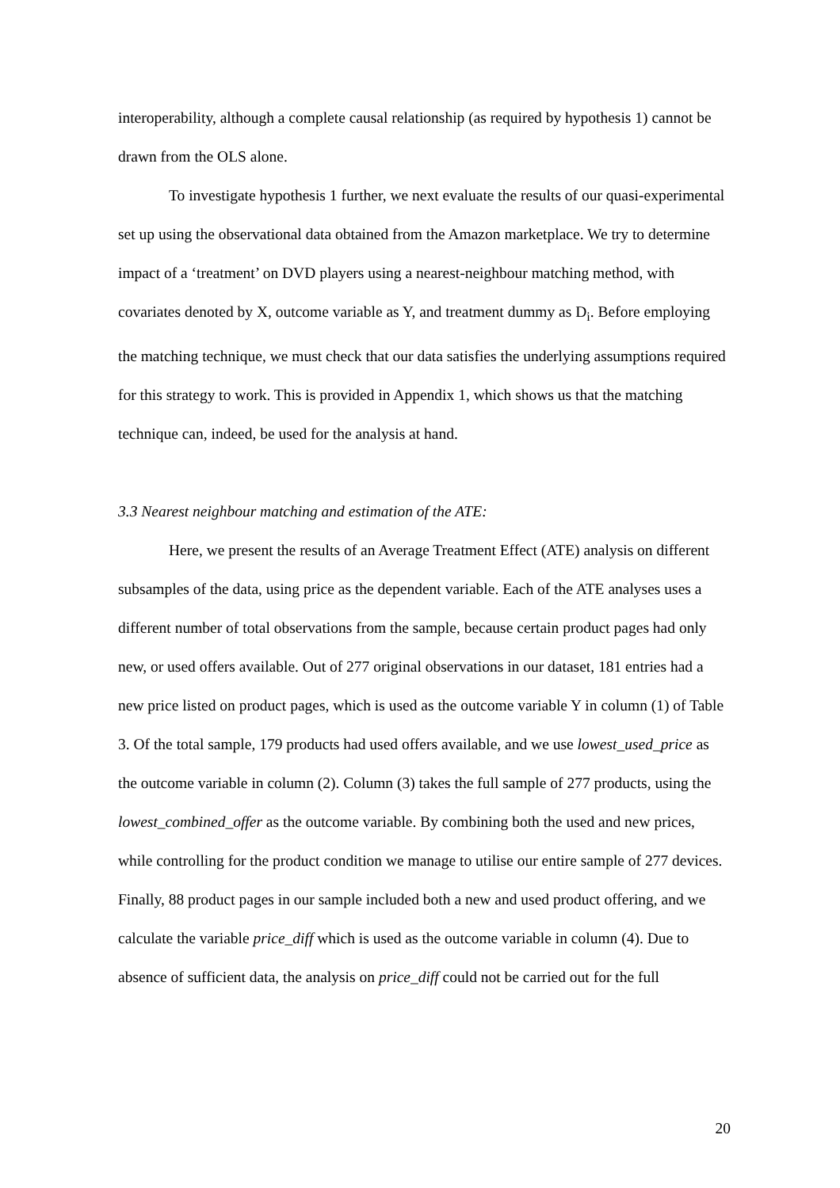interoperability, although a complete causal relationship (as required by hypothesis 1) cannot be drawn from the OLS alone.
To investigate hypothesis 1 further, we next evaluate the results of our quasi-experimental set up using the observational data obtained from the Amazon marketplace. We try to determine impact of a ‘treatment’ on DVD players using a nearest-neighbour matching method, with covariates denoted by X, outcome variable as Y, and treatment dummy as D<sub>i</sub>. Before employing the matching technique, we must check that our data satisfies the underlying assumptions required for this strategy to work. This is provided in Appendix 1, which shows us that the matching technique can, indeed, be used for the analysis at hand.
3.3 Nearest neighbour matching and estimation of the ATE:
Here, we present the results of an Average Treatment Effect (ATE) analysis on different subsamples of the data, using price as the dependent variable. Each of the ATE analyses uses a different number of total observations from the sample, because certain product pages had only new, or used offers available. Out of 277 original observations in our dataset, 181 entries had a new price listed on product pages, which is used as the outcome variable Y in column (1) of Table 3. Of the total sample, 179 products had used offers available, and we use lowest_used_price as the outcome variable in column (2). Column (3) takes the full sample of 277 products, using the lowest_combined_offer as the outcome variable. By combining both the used and new prices, while controlling for the product condition we manage to utilise our entire sample of 277 devices. Finally, 88 product pages in our sample included both a new and used product offering, and we calculate the variable price_diff which is used as the outcome variable in column (4). Due to absence of sufficient data, the analysis on price_diff could not be carried out for the full
20